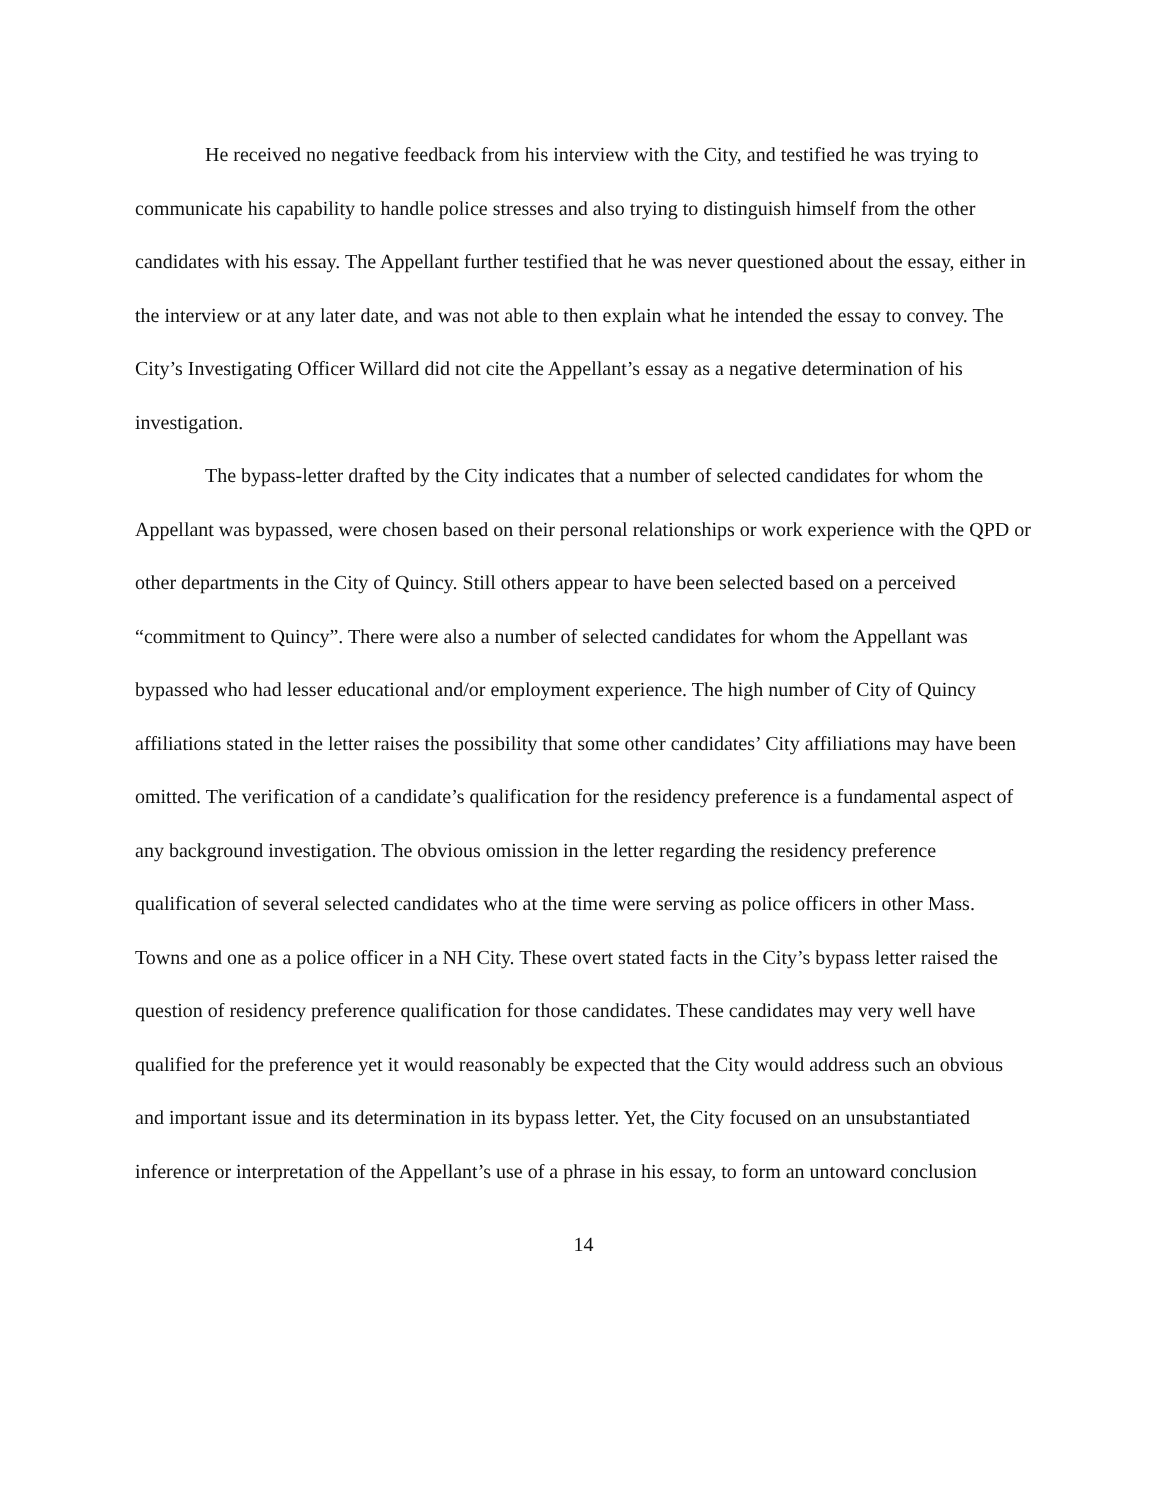He received no negative feedback from his interview with the City, and testified he was trying to communicate his capability to handle police stresses and also trying to distinguish himself from the other candidates with his essay. The Appellant further testified that he was never questioned about the essay, either in the interview or at any later date, and was not able to then explain what he intended the essay to convey. The City’s Investigating Officer Willard did not cite the Appellant’s essay as a negative determination of his investigation.
The bypass-letter drafted by the City indicates that a number of selected candidates for whom the Appellant was bypassed, were chosen based on their personal relationships or work experience with the QPD or other departments in the City of Quincy. Still others appear to have been selected based on a perceived “commitment to Quincy”. There were also a number of selected candidates for whom the Appellant was bypassed who had lesser educational and/or employment experience. The high number of City of Quincy affiliations stated in the letter raises the possibility that some other candidates’ City affiliations may have been omitted. The verification of a candidate’s qualification for the residency preference is a fundamental aspect of any background investigation. The obvious omission in the letter regarding the residency preference qualification of several selected candidates who at the time were serving as police officers in other Mass. Towns and one as a police officer in a NH City. These overt stated facts in the City’s bypass letter raised the question of residency preference qualification for those candidates. These candidates may very well have qualified for the preference yet it would reasonably be expected that the City would address such an obvious and important issue and its determination in its bypass letter. Yet, the City focused on an unsubstantiated inference or interpretation of the Appellant’s use of a phrase in his essay, to form an untoward conclusion
14